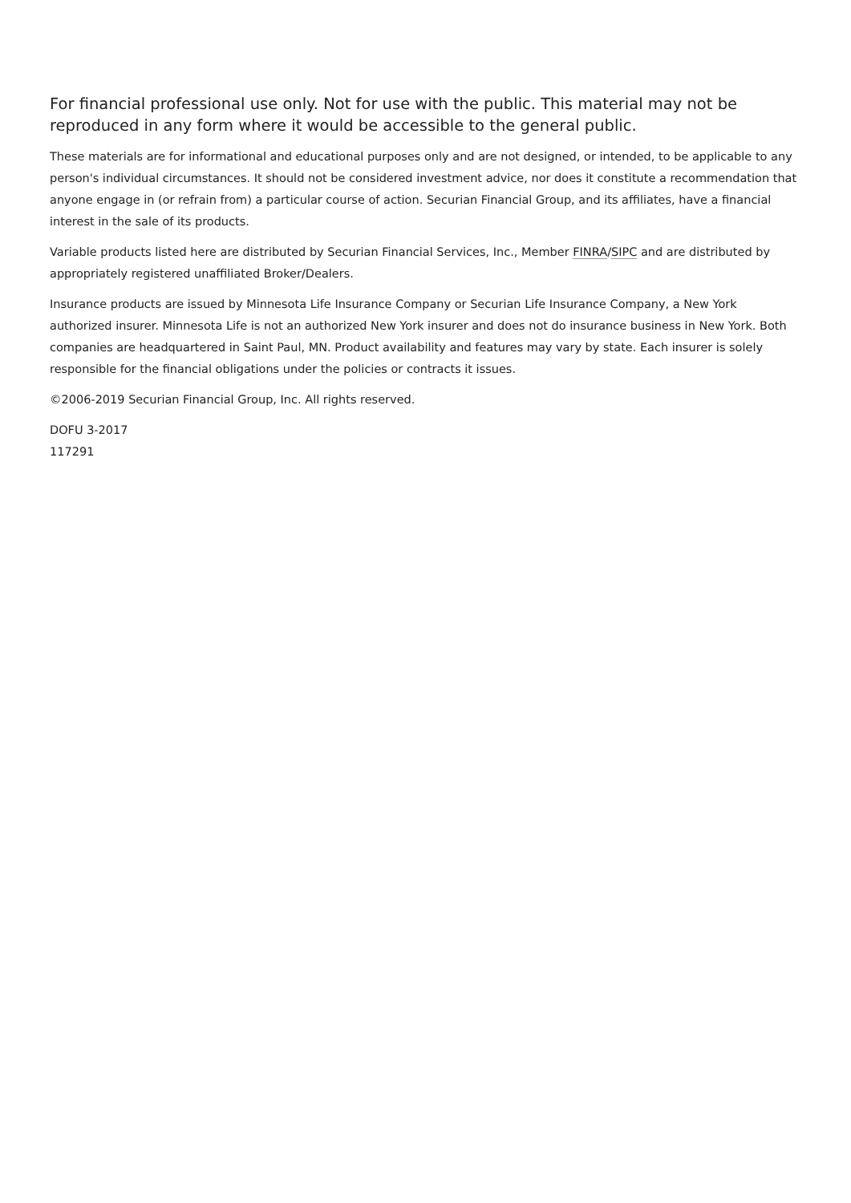For financial professional use only. Not for use with the public. This material may not be reproduced in any form where it would be accessible to the general public.
These materials are for informational and educational purposes only and are not designed, or intended, to be applicable to any person's individual circumstances. It should not be considered investment advice, nor does it constitute a recommendation that anyone engage in (or refrain from) a particular course of action. Securian Financial Group, and its affiliates, have a financial interest in the sale of its products.
Variable products listed here are distributed by Securian Financial Services, Inc., Member FINRA/SIPC and are distributed by appropriately registered unaffiliated Broker/Dealers.
Insurance products are issued by Minnesota Life Insurance Company or Securian Life Insurance Company, a New York authorized insurer. Minnesota Life is not an authorized New York insurer and does not do insurance business in New York. Both companies are headquartered in Saint Paul, MN. Product availability and features may vary by state. Each insurer is solely responsible for the financial obligations under the policies or contracts it issues.
©2006-2019 Securian Financial Group, Inc. All rights reserved.
DOFU 3-2017
117291